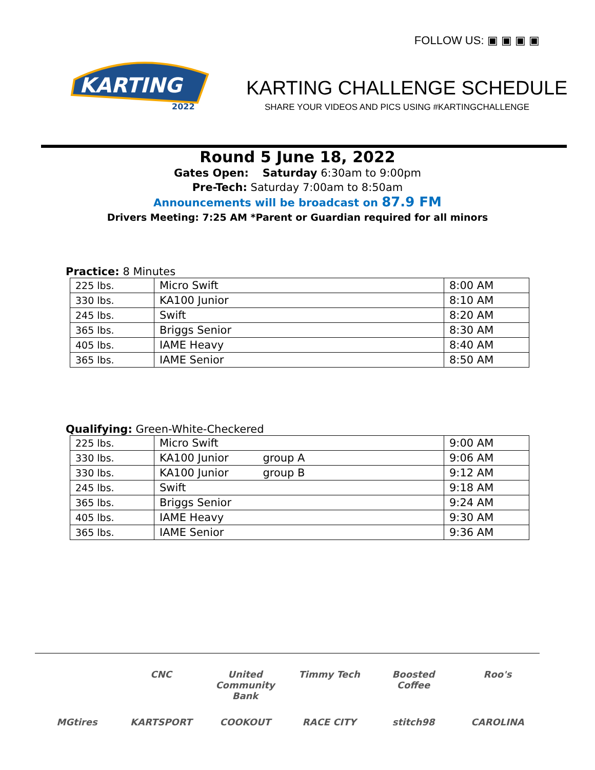FOLLOW US: ▣ ▣ ▣ ▣
KARTING
2022
KARTING CHALLENGE SCHEDULE
SHARE YOUR VIDEOS AND PICS USING #KARTINGCHALLENGE
Round 5 June 18, 2022
Gates Open: Saturday 6:30am to 9:00pm
Pre-Tech: Saturday 7:00am to 8:50am
Announcements will be broadcast on 87.9 FM
Drivers Meeting: 7:25 AM *Parent or Guardian required for all minors
Practice: 8 Minutes
| 225 lbs. | Micro Swift | 8:00 AM |
| 330 lbs. | KA100 Junior | 8:10 AM |
| 245 lbs. | Swift | 8:20 AM |
| 365 lbs. | Briggs Senior | 8:30 AM |
| 405 lbs. | IAME Heavy | 8:40 AM |
| 365 lbs. | IAME Senior | 8:50 AM |
Qualifying: Green-White-Checkered
| 225 lbs. | Micro Swift | 9:00 AM |
| 330 lbs. | KA100 Junior group A | 9:06 AM |
| 330 lbs. | KA100 Junior group B | 9:12 AM |
| 245 lbs. | Swift | 9:18 AM |
| 365 lbs. | Briggs Senior | 9:24 AM |
| 405 lbs. | IAME Heavy | 9:30 AM |
| 365 lbs. | IAME Senior | 9:36 AM |
CNC United Community Bank Timmy Tech Boosted Coffee Roo's MGtires KARTSPORT COOKOUT RACE CITY stitch98 CAROLINA